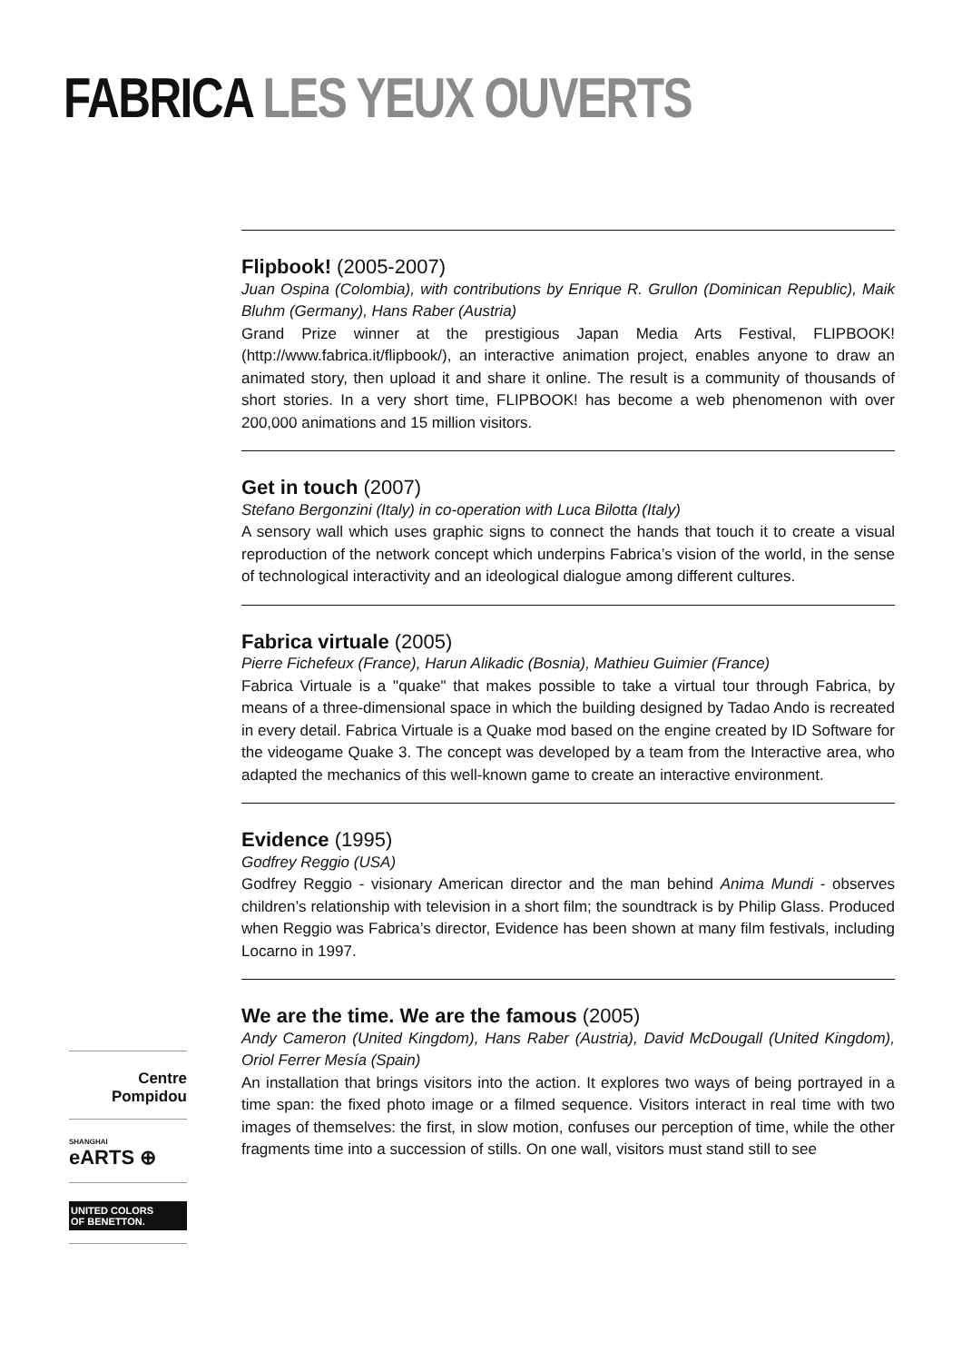FABRICA LES YEUX OUVERTS
Flipbook! (2005-2007)
Juan Ospina (Colombia), with contributions by Enrique R. Grullon (Dominican Republic), Maik Bluhm (Germany), Hans Raber (Austria)
Grand Prize winner at the prestigious Japan Media Arts Festival, FLIPBOOK! (http://www.fabrica.it/flipbook/), an interactive animation project, enables anyone to draw an animated story, then upload it and share it online. The result is a community of thousands of short stories. In a very short time, FLIPBOOK! has become a web phenomenon with over 200,000 animations and 15 million visitors.
Get in touch (2007)
Stefano Bergonzini (Italy) in co-operation with Luca Bilotta (Italy)
A sensory wall which uses graphic signs to connect the hands that touch it to create a visual reproduction of the network concept which underpins Fabrica’s vision of the world, in the sense of technological interactivity and an ideological dialogue among different cultures.
Fabrica virtuale (2005)
Pierre Fichefeux (France), Harun Alikadic (Bosnia), Mathieu Guimier (France)
Fabrica Virtuale is a "quake" that makes possible to take a virtual tour through Fabrica, by means of a three-dimensional space in which the building designed by Tadao Ando is recreated in every detail. Fabrica Virtuale is a Quake mod based on the engine created by ID Software for the videogame Quake 3. The concept was developed by a team from the Interactive area, who adapted the mechanics of this well-known game to create an interactive environment.
Evidence (1995)
Godfrey Reggio (USA)
Godfrey Reggio - visionary American director and the man behind Anima Mundi - observes children’s relationship with television in a short film; the soundtrack is by Philip Glass. Produced when Reggio was Fabrica’s director, Evidence has been shown at many film festivals, including Locarno in 1997.
We are the time. We are the famous (2005)
Andy Cameron (United Kingdom), Hans Raber (Austria), David McDougall (United Kingdom), Oriol Ferrer Mesía (Spain)
An installation that brings visitors into the action. It explores two ways of being portrayed in a time span: the fixed photo image or a filmed sequence. Visitors interact in real time with two images of themselves: the first, in slow motion, confuses our perception of time, while the other fragments time into a succession of stills. On one wall, visitors must stand still to see
Centre
Pompidou
SHANGHAI
eARTS ⊕
UNITED COLORS
OF BENETTON.